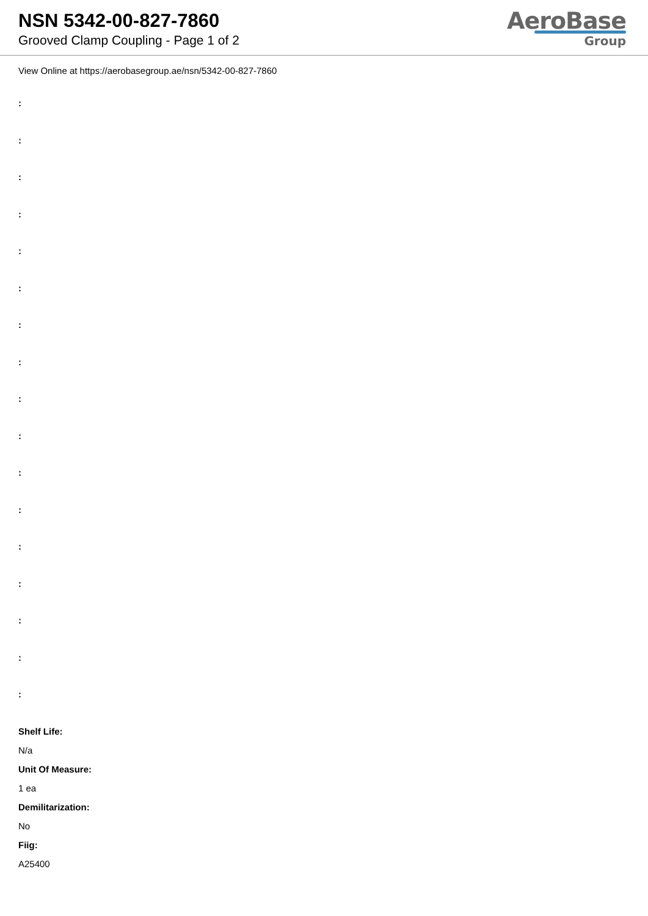NSN 5342-00-827-7860
Grooved Clamp Coupling - Page 1 of 2
AeroBase
Group
View Online at https://aerobasegroup.ae/nsn/5342-00-827-7860
:
:
:
:
:
:
:
:
:
:
:
:
:
:
:
:
:
Shelf Life:
N/a
Unit Of Measure:
1 ea
Demilitarization:
No
Fiig:
A25400